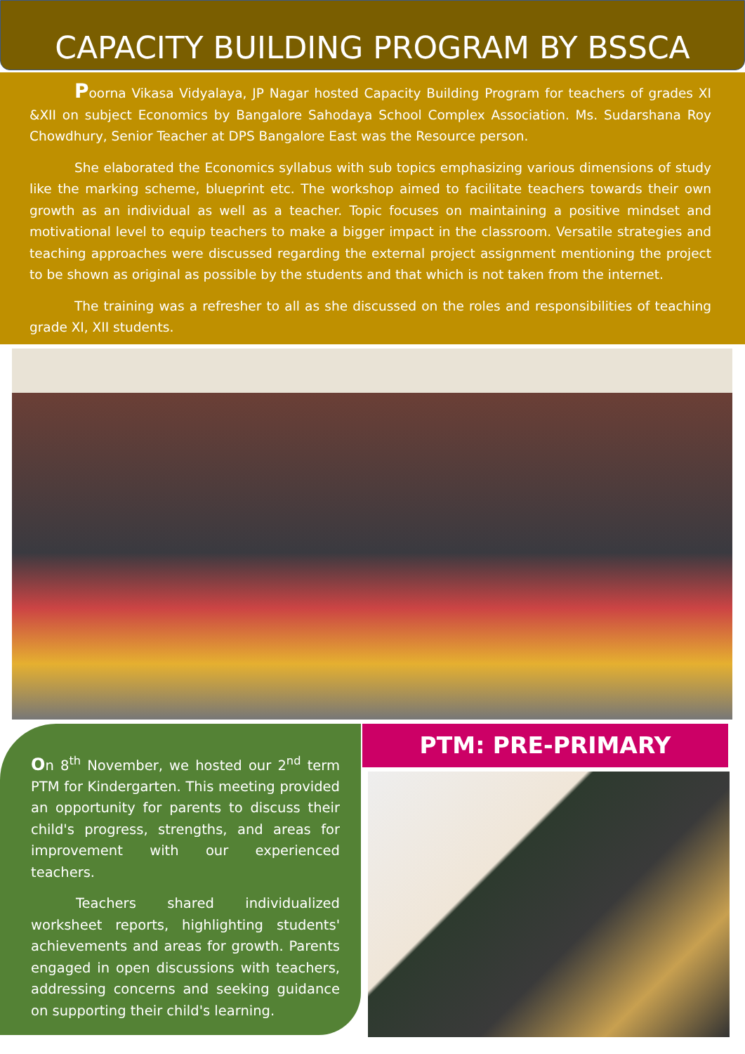CAPACITY BUILDING PROGRAM BY BSSCA
Poorna Vikasa Vidyalaya, JP Nagar hosted Capacity Building Program for teachers of grades XI &XII on subject Economics by Bangalore Sahodaya School Complex Association. Ms. Sudarshana Roy Chowdhury, Senior Teacher at DPS Bangalore East was the Resource person.
She elaborated the Economics syllabus with sub topics emphasizing various dimensions of study like the marking scheme, blueprint etc. The workshop aimed to facilitate teachers towards their own growth as an individual as well as a teacher. Topic focuses on maintaining a positive mindset and motivational level to equip teachers to make a bigger impact in the classroom. Versatile strategies and teaching approaches were discussed regarding the external project assignment mentioning the project to be shown as original as possible by the students and that which is not taken from the internet.
The training was a refresher to all as she discussed on the roles and responsibilities of teaching grade XI, XII students.
On 8<sup>th</sup> November, we hosted our 2<sup>nd</sup> term PTM for Kindergarten. This meeting provided an opportunity for parents to discuss their child's progress, strengths, and areas for improvement with our experienced teachers.
Teachers shared individualized worksheet reports, highlighting students' achievements and areas for growth. Parents engaged in open discussions with teachers, addressing concerns and seeking guidance on supporting their child's learning.
PTM: PRE-PRIMARY